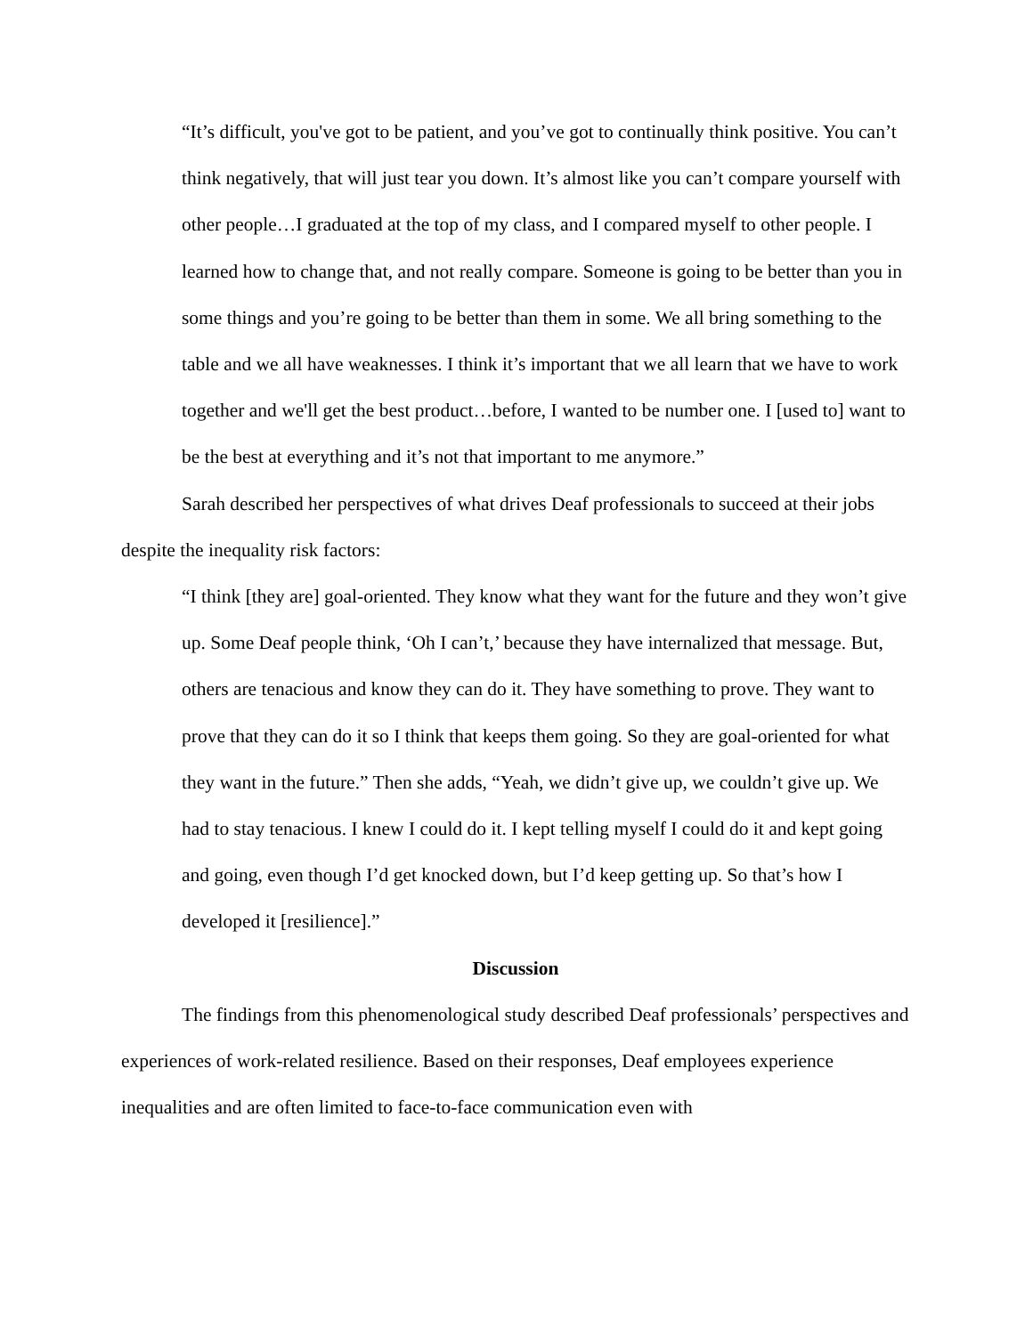“It’s difficult, you've got to be patient, and you’ve got to continually think positive. You can’t think negatively, that will just tear you down. It’s almost like you can’t compare yourself with other people…I graduated at the top of my class, and I compared myself to other people. I learned how to change that, and not really compare. Someone is going to be better than you in some things and you’re going to be better than them in some. We all bring something to the table and we all have weaknesses. I think it’s important that we all learn that we have to work together and we'll get the best product…before, I wanted to be number one. I [used to] want to be the best at everything and it’s not that important to me anymore.”
Sarah described her perspectives of what drives Deaf professionals to succeed at their jobs despite the inequality risk factors:
“I think [they are] goal-oriented. They know what they want for the future and they won’t give up. Some Deaf people think, ‘Oh I can’t,’ because they have internalized that message. But, others are tenacious and know they can do it. They have something to prove. They want to prove that they can do it so I think that keeps them going. So they are goal-oriented for what they want in the future.” Then she adds, “Yeah, we didn’t give up, we couldn’t give up. We had to stay tenacious. I knew I could do it. I kept telling myself I could do it and kept going and going, even though I’d get knocked down, but I’d keep getting up. So that’s how I developed it [resilience].”
Discussion
The findings from this phenomenological study described Deaf professionals’ perspectives and experiences of work-related resilience. Based on their responses, Deaf employees experience inequalities and are often limited to face-to-face communication even with